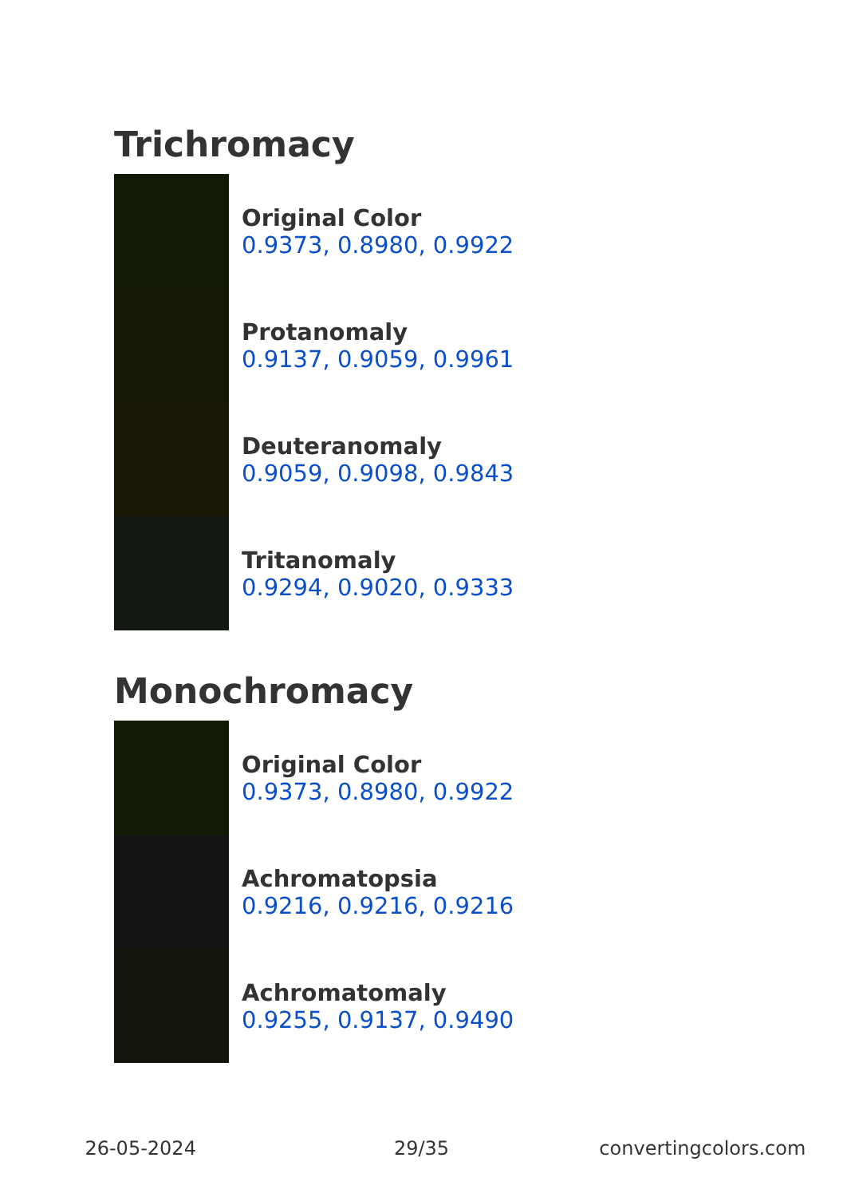Trichromacy
Original Color
0.9373, 0.8980, 0.9922
Protanomaly
0.9137, 0.9059, 0.9961
Deuteranomaly
0.9059, 0.9098, 0.9843
Tritanomaly
0.9294, 0.9020, 0.9333
Monochromacy
Original Color
0.9373, 0.8980, 0.9922
Achromatopsia
0.9216, 0.9216, 0.9216
Achromatomaly
0.9255, 0.9137, 0.9490
26-05-2024 29/35 convertingcolors.com